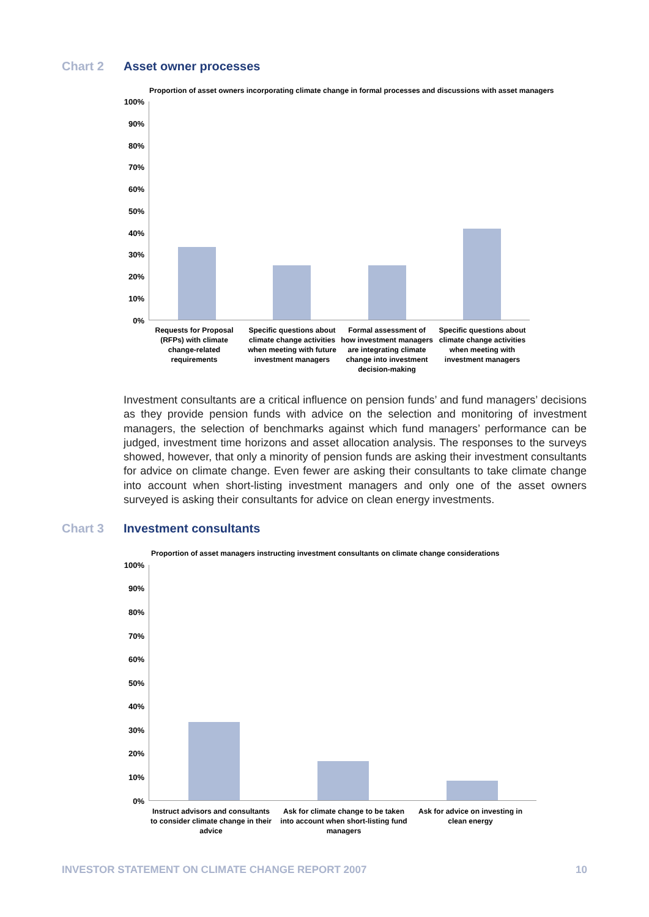Chart 2 Asset owner processes
Proportion of asset owners incorporating climate change in formal processes and discussions with asset managers
100%
90%
80%
70%
60%
50%
40%
30%
20%
10%
0%
Requests for Proposal (RFPs) with climate change-related requirements
Specific questions about climate change activities when meeting with future investment managers
Formal assessment of how investment managers are integrating climate change into investment decision-making
Specific questions about climate change activities when meeting with investment managers
Investment consultants are a critical influence on pension funds’ and fund managers’ decisions as they provide pension funds with advice on the selection and monitoring of investment managers, the selection of benchmarks against which fund managers’ performance can be judged, investment time horizons and asset allocation analysis. The responses to the surveys showed, however, that only a minority of pension funds are asking their investment consultants for advice on climate change. Even fewer are asking their consultants to take climate change into account when short-listing investment managers and only one of the asset owners surveyed is asking their consultants for advice on clean energy investments.
Chart 3 Investment consultants
Proportion of asset managers instructing investment consultants on climate change considerations
100%
90%
80%
70%
60%
50%
40%
30%
20%
10%
0%
Instruct advisors and consultants to consider climate change in their advice
Ask for climate change to be taken into account when short-listing fund managers
Ask for advice on investing in clean energy
INVESTOR STATEMENT ON CLIMATE CHANGE REPORT 2007 10